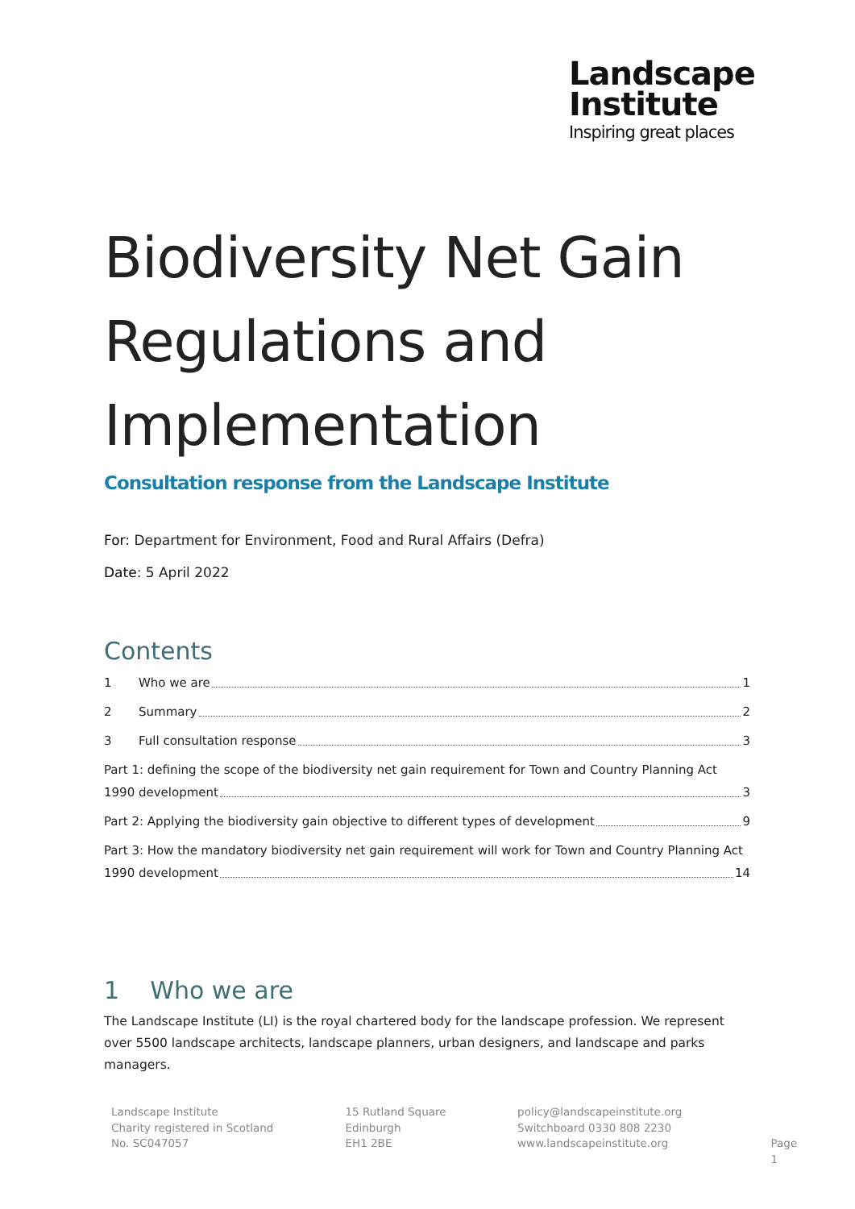Landscape
Institute
Inspiring great places
Biodiversity Net Gain Regulations and Implementation
Consultation response from the Landscape Institute
For: Department for Environment, Food and Rural Affairs (Defra)
Date: 5 April 2022
Contents
1 Who we are 1
2 Summary 2
3 Full consultation response 3
Part 1: defining the scope of the biodiversity net gain requirement for Town and Country Planning Act
1990 development 3
Part 2: Applying the biodiversity gain objective to different types of development 9
Part 3: How the mandatory biodiversity net gain requirement will work for Town and Country Planning Act
1990 development 14
1 Who we are
The Landscape Institute (LI) is the royal chartered body for the landscape profession. We represent over 5500 landscape architects, landscape planners, urban designers, and landscape and parks managers.
Landscape Institute
Charity registered in Scotland
No. SC047057
15 Rutland Square
Edinburgh
EH1 2BE
policy@landscapeinstitute.org
Switchboard 0330 808 2230
www.landscapeinstitute.org
Page 1